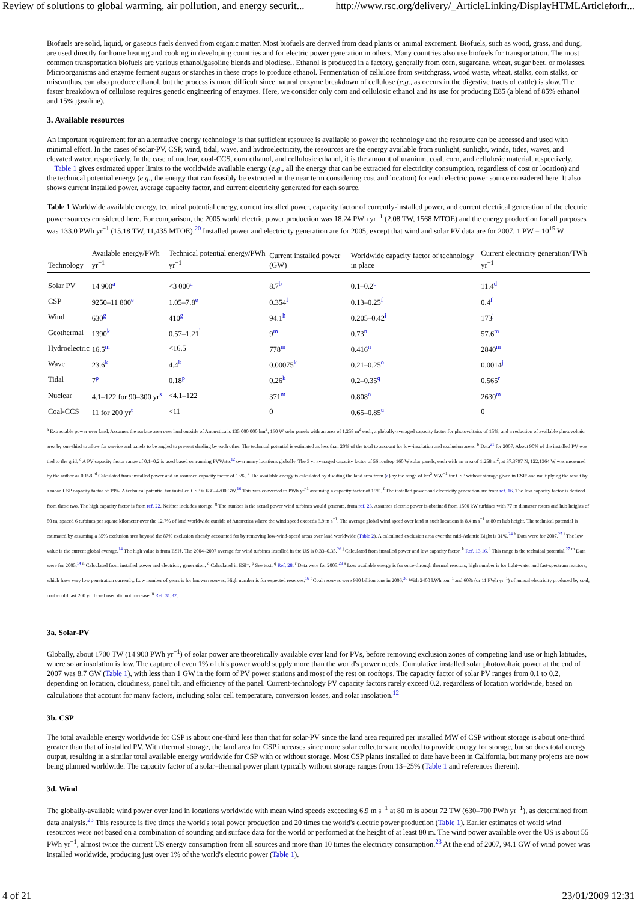Review of solutions to global warming, air pollution, and energy securit... http://www.rsc.org/delivery/_ArticleLinking/DisplayHTMLArticleforfr...
Biofuels are solid, liquid, or gaseous fuels derived from organic matter. Most biofuels are derived from dead plants or animal excrement. Biofuels, such as wood, grass, and dung, are used directly for home heating and cooking in developing countries and for electric power generation in others. Many countries also use biofuels for transportation. The most common transportation biofuels are various ethanol/gasoline blends and biodiesel. Ethanol is produced in a factory, generally from corn, sugarcane, wheat, sugar beet, or molasses. Microorganisms and enzyme ferment sugars or starches in these crops to produce ethanol. Fermentation of cellulose from switchgrass, wood waste, wheat, stalks, corn stalks, or miscanthus, can also produce ethanol, but the process is more difficult since natural enzyme breakdown of cellulose (e.g., as occurs in the digestive tracts of cattle) is slow. The faster breakdown of cellulose requires genetic engineering of enzymes. Here, we consider only corn and cellulosic ethanol and its use for producing E85 (a blend of 85% ethanol and 15% gasoline).
3. Available resources
An important requirement for an alternative energy technology is that sufficient resource is available to power the technology and the resource can be accessed and used with minimal effort. In the cases of solar-PV, CSP, wind, tidal, wave, and hydroelectricity, the resources are the energy available from sunlight, sunlight, winds, tides, waves, and elevated water, respectively. In the case of nuclear, coal-CCS, corn ethanol, and cellulosic ethanol, it is the amount of uranium, coal, corn, and cellulosic material, respectively.
Table 1 gives estimated upper limits to the worldwide available energy (e.g., all the energy that can be extracted for electricity consumption, regardless of cost or location) and the technical potential energy (e.g., the energy that can feasibly be extracted in the near term considering cost and location) for each electric power source considered here. It also shows current installed power, average capacity factor, and current electricity generated for each source.
Table 1 Worldwide available energy, technical potential energy, current installed power, capacity factor of currently-installed power, and current electrical generation of the electric power sources considered here. For comparison, the 2005 world electric power production was 18.24 PWh yr<sup>−1</sup> (2.08 TW, 1568 MTOE) and the energy production for all purposes was 133.0 PWh yr<sup>−1</sup> (15.18 TW, 11,435 MTOE).<sup>20</sup> Installed power and electricity generation are for 2005, except that wind and solar PV data are for 2007. 1 PW = 10<sup>15</sup> W
| Technology | Available energy/PWh yr<sup>−1</sup> | Technical potential energy/PWh yr<sup>−1</sup> | Current installed power (GW) | Worldwide capacity factor of technology in place | Current electricity generation/TWh yr<sup>−1</sup> |
| --- | --- | --- | --- | --- | --- |
| Solar PV | 14 900<sup>a</sup> | <3 000<sup>a</sup> | 8.7<sup>b</sup> | 0.1–0.2<sup>c</sup> | 11.4<sup>d</sup> |
| CSP | 9250–11 800<sup>e</sup> | 1.05–7.8<sup>e</sup> | 0.354<sup>f</sup> | 0.13–0.25<sup>f</sup> | 0.4<sup>f</sup> |
| Wind | 630<sup>g</sup> | 410<sup>g</sup> | 94.1<sup>h</sup> | 0.205–0.42<sup>i</sup> | 173<sup>j</sup> |
| Geothermal | 1390<sup>k</sup> | 0.57–1.21<sup>l</sup> | 9<sup>m</sup> | 0.73<sup>n</sup> | 57.6<sup>m</sup> |
| Hydroelectric | 16.5<sup>m</sup> | <16.5 | 778<sup>m</sup> | 0.416<sup>n</sup> | 2840<sup>m</sup> |
| Wave | 23.6<sup>k</sup> | 4.4<sup>k</sup> | 0.00075<sup>k</sup> | 0.21–0.25<sup>o</sup> | 0.0014<sup>j</sup> |
| Tidal | 7<sup>p</sup> | 0.18<sup>p</sup> | 0.26<sup>k</sup> | 0.2–0.35<sup>q</sup> | 0.565<sup>r</sup> |
| Nuclear | 4.1–122 for 90–300 yr<sup>s</sup> | <4.1–122 | 371<sup>m</sup> | 0.808<sup>n</sup> | 2630<sup>m</sup> |
| Coal-CCS | 11 for 200 yr<sup>t</sup> | <11 | 0 | 0.65–0.85<sup>u</sup> | 0 |
<sup>a</sup> Extractable power over land. Assumes the surface area over land outside of Antarctica is 135 000 000 km<sup>2</sup>, 160 W solar panels with an area of 1.258 m<sup>2</sup> each, a globally-averaged capacity factor for photovoltaics of 15%, and a reduction of available photovoltaic area by one-third to allow for service and panels to be angled to prevent shading by each other. The technical potential is estimated as less than 20% of the total to account for low-insolation and exclusion areas. <sup>b</sup> Data<sup>21</sup> for 2007. About 90% of the installed PV was tied to the grid. <sup>c</sup> A PV capacity factor range of 0.1–0.2 is used based on running PVWatts<sup>12</sup> over many locations globally. The 3 yr averaged capacity factor of 56 rooftop 160 W solar panels, each with an area of 1.258 m<sup>2</sup>, at 37.3797 N, 122.1364 W was measured by the author as 0.158. <sup>d</sup> Calculated from installed power and an assumed capacity factor of 15%. <sup>e</sup> The available energy is calculated by dividing the land area from (a) by the range of km<sup>2</sup> MW<sup>−1</sup> for CSP without storage given in ESI† and multiplying the result by a mean CSP capacity factor of 19%. A technical potential for installed CSP is 630–4700 GW.<sup>16</sup> This was converted to PWh yr<sup>−1</sup> assuming a capacity factor of 19%. <sup>f</sup> The installed power and electricity generation are from ref. 16. The low capacity factor is derived from these two. The high capacity factor is from ref. 22. Neither includes storage. <sup>g</sup> The number is the actual power wind turbines would generate, from ref. 23. Assumes electric power is obtained from 1500 kW turbines with 77 m diameter rotors and hub heights of 80 m, spaced 6 turbines per square kilometer over the 12.7% of land worldwide outside of Antarctica where the wind speed exceeds 6.9 m s<sup>−1</sup>. The average global wind speed over land at such locations is 8.4 m s<sup>−1</sup> at 80 m hub height. The technical potential is estimated by assuming a 35% exclusion area beyond the 87% exclusion already accounted for by removing low-wind-speed areas over land worldwide (Table 2). A calculated exclusion area over the mid-Atlantic Bight is 31%.<sup>24</sup> <sup>h</sup> Data were for 2007.<sup>25</sup> <sup>i</sup> The low value is the current global average.<sup>14</sup> The high value is from ESI†. The 2004–2007 average for wind turbines installed in the US is 0.33–0.35.<sup>26</sup> <sup>j</sup> Calculated from installed power and low capacity factor. <sup>k</sup> Ref. 13,16. <sup>l</sup> This range is the technical potential.<sup>27</sup> <sup>m</sup> Data were for 2005.<sup>14</sup> <sup>n</sup> Calculated from installed power and electricity generation. <sup>o</sup> Calculated in ESI†. <sup>p</sup> See text. <sup>q</sup> Ref. 28. <sup>r</sup> Data were for 2005.<sup>29</sup> <sup>s</sup> Low available energy is for once-through thermal reactors; high number is for light-water and fast-spectrum reactors, which have very low penetration currently. Low number of years is for known reserves. High number is for expected reserves.<sup>16</sup> <sup>t</sup> Coal reserves were 930 billion tons in 2006.<sup>30</sup> With 2400 kWh ton<sup>−1</sup> and 60% (or 11 PWh yr<sup>−1</sup>) of annual electricity produced by coal, coal could last 200 yr if coal used did not increase. <sup>u</sup> Ref. 31,32.
3a. Solar-PV
Globally, about 1700 TW (14 900 PWh yr<sup>−1</sup>) of solar power are theoretically available over land for PVs, before removing exclusion zones of competing land use or high latitudes, where solar insolation is low. The capture of even 1% of this power would supply more than the world's power needs. Cumulative installed solar photovoltaic power at the end of 2007 was 8.7 GW (Table 1), with less than 1 GW in the form of PV power stations and most of the rest on rooftops. The capacity factor of solar PV ranges from 0.1 to 0.2, depending on location, cloudiness, panel tilt, and efficiency of the panel. Current-technology PV capacity factors rarely exceed 0.2, regardless of location worldwide, based on calculations that account for many factors, including solar cell temperature, conversion losses, and solar insolation.<sup>12</sup>
3b. CSP
The total available energy worldwide for CSP is about one-third less than that for solar-PV since the land area required per installed MW of CSP without storage is about one-third greater than that of installed PV. With thermal storage, the land area for CSP increases since more solar collectors are needed to provide energy for storage, but so does total energy output, resulting in a similar total available energy worldwide for CSP with or without storage. Most CSP plants installed to date have been in California, but many projects are now being planned worldwide. The capacity factor of a solar–thermal power plant typically without storage ranges from 13–25% (Table 1 and references therein).
3d. Wind
The globally-available wind power over land in locations worldwide with mean wind speeds exceeding 6.9 m s<sup>−1</sup> at 80 m is about 72 TW (630–700 PWh yr<sup>−1</sup>), as determined from data analysis.<sup>23</sup> This resource is five times the world's total power production and 20 times the world's electric power production (Table 1). Earlier estimates of world wind resources were not based on a combination of sounding and surface data for the world or performed at the height of at least 80 m. The wind power available over the US is about 55 PWh yr<sup>−1</sup>, almost twice the current US energy consumption from all sources and more than 10 times the electricity consumption.<sup>23</sup> At the end of 2007, 94.1 GW of wind power was installed worldwide, producing just over 1% of the world's electric power (Table 1).
4 of 21 23/01/2009 12:31